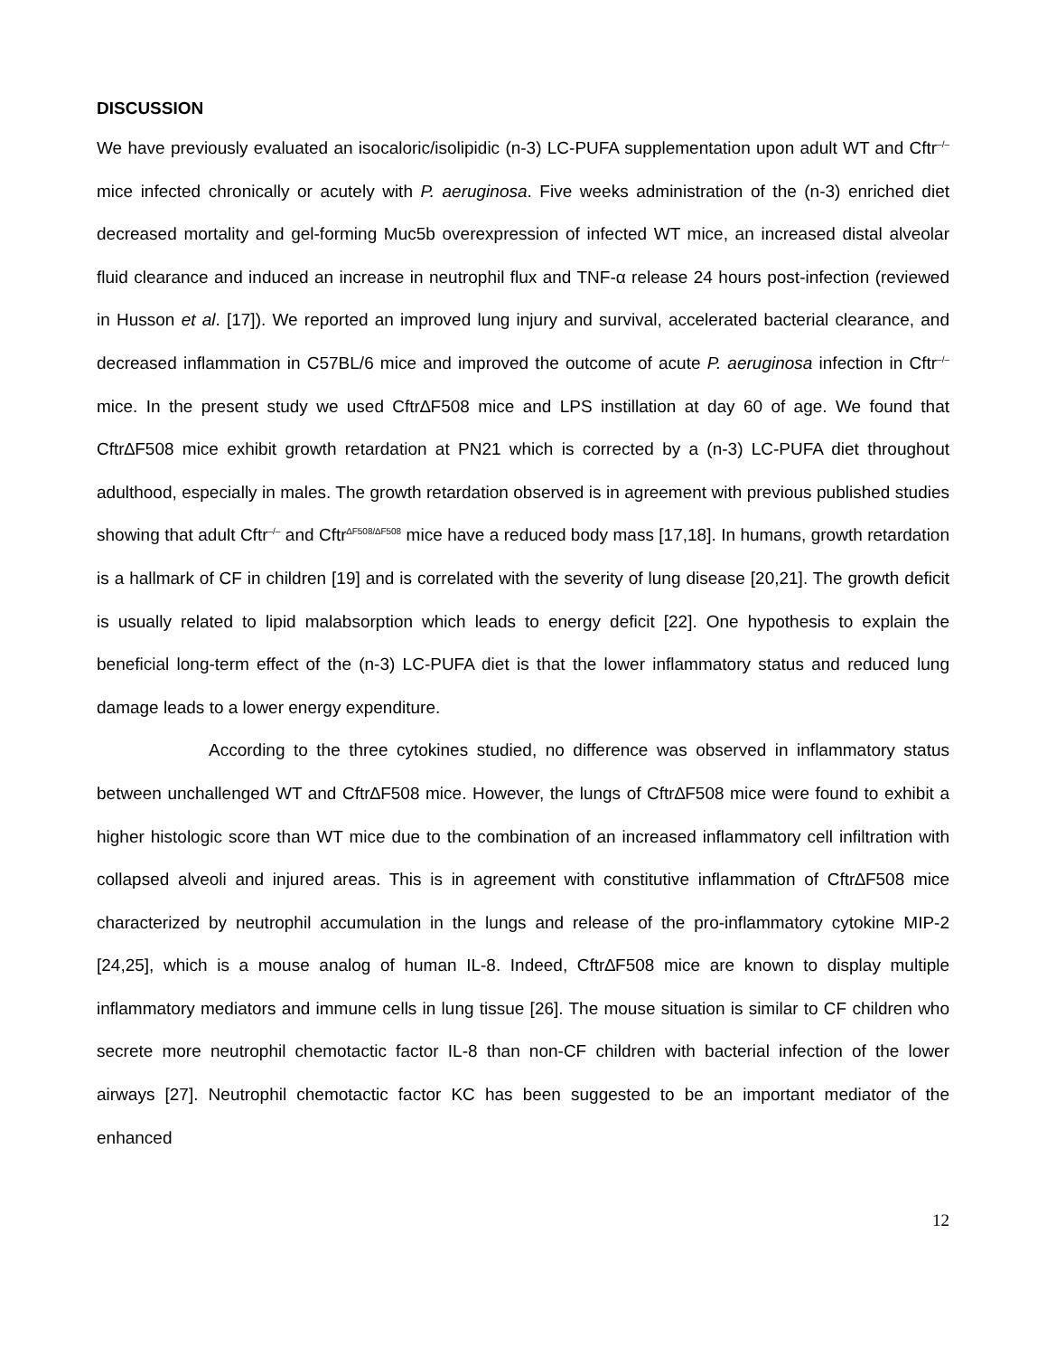DISCUSSION
We have previously evaluated an isocaloric/isolipidic (n-3) LC-PUFA supplementation upon adult WT and Cftr<sup>–/–</sup> mice infected chronically or acutely with P. aeruginosa. Five weeks administration of the (n-3) enriched diet decreased mortality and gel-forming Muc5b overexpression of infected WT mice, an increased distal alveolar fluid clearance and induced an increase in neutrophil flux and TNF-α release 24 hours post-infection (reviewed in Husson et al. [17]). We reported an improved lung injury and survival, accelerated bacterial clearance, and decreased inflammation in C57BL/6 mice and improved the outcome of acute P. aeruginosa infection in Cftr<sup>–/–</sup> mice. In the present study we used Cftr∆F508 mice and LPS instillation at day 60 of age. We found that Cftr∆F508 mice exhibit growth retardation at PN21 which is corrected by a (n-3) LC-PUFA diet throughout adulthood, especially in males. The growth retardation observed is in agreement with previous published studies showing that adult Cftr<sup>–/–</sup> and Cftr<sup>∆F508/∆F508</sup> mice have a reduced body mass [17,18]. In humans, growth retardation is a hallmark of CF in children [19] and is correlated with the severity of lung disease [20,21]. The growth deficit is usually related to lipid malabsorption which leads to energy deficit [22]. One hypothesis to explain the beneficial long-term effect of the (n-3) LC-PUFA diet is that the lower inflammatory status and reduced lung damage leads to a lower energy expenditure.
According to the three cytokines studied, no difference was observed in inflammatory status between unchallenged WT and Cftr∆F508 mice. However, the lungs of Cftr∆F508 mice were found to exhibit a higher histologic score than WT mice due to the combination of an increased inflammatory cell infiltration with collapsed alveoli and injured areas. This is in agreement with constitutive inflammation of Cftr∆F508 mice characterized by neutrophil accumulation in the lungs and release of the pro-inflammatory cytokine MIP-2 [24,25], which is a mouse analog of human IL-8. Indeed, Cftr∆F508 mice are known to display multiple inflammatory mediators and immune cells in lung tissue [26]. The mouse situation is similar to CF children who secrete more neutrophil chemotactic factor IL-8 than non-CF children with bacterial infection of the lower airways [27]. Neutrophil chemotactic factor KC has been suggested to be an important mediator of the enhanced
12